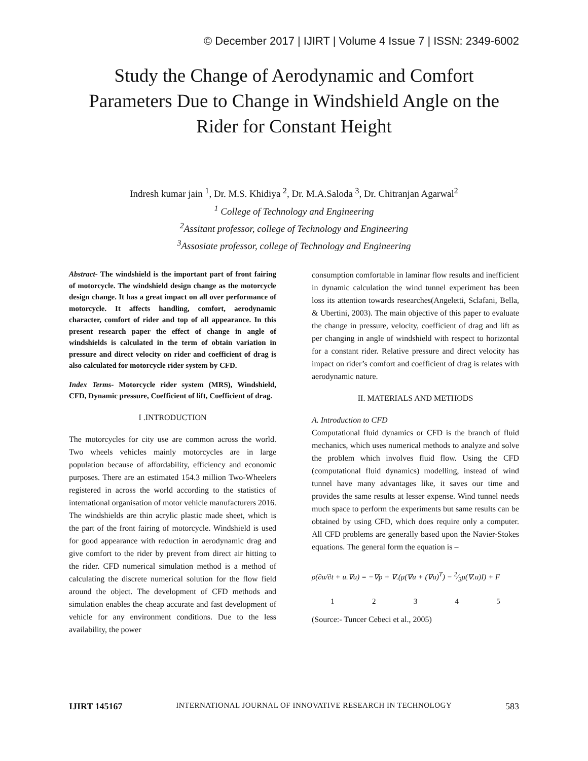© December 2017 | IJIRT | Volume 4 Issue 7 | ISSN: 2349-6002
Study the Change of Aerodynamic and Comfort Parameters Due to Change in Windshield Angle on the Rider for Constant Height
Indresh kumar jain <sup>1</sup>, Dr. M.S. Khidiya <sup>2</sup>, Dr. M.A.Saloda <sup>3</sup>, Dr. Chitranjan Agarwal<sup>2</sup>
<sup>1</sup> College of Technology and Engineering
<sup>2</sup> Assitant professor, college of Technology and Engineering
<sup>3</sup> Assosiate professor, college of Technology and Engineering
Abstract- The windshield is the important part of front fairing of motorcycle. The windshield design change as the motorcycle design change. It has a great impact on all over performance of motorcycle. It affects handling, comfort, aerodynamic character, comfort of rider and top of all appearance. In this present research paper the effect of change in angle of windshields is calculated in the term of obtain variation in pressure and direct velocity on rider and coefficient of drag is also calculated for motorcycle rider system by CFD.
Index Terms- Motorcycle rider system (MRS), Windshield, CFD, Dynamic pressure, Coefficient of lift, Coefficient of drag.
I .INTRODUCTION
The motorcycles for city use are common across the world. Two wheels vehicles mainly motorcycles are in large population because of affordability, efficiency and economic purposes. There are an estimated 154.3 million Two-Wheelers registered in across the world according to the statistics of international organisation of motor vehicle manufacturers 2016. The windshields are thin acrylic plastic made sheet, which is the part of the front fairing of motorcycle. Windshield is used for good appearance with reduction in aerodynamic drag and give comfort to the rider by prevent from direct air hitting to the rider. CFD numerical simulation method is a method of calculating the discrete numerical solution for the flow field around the object. The development of CFD methods and simulation enables the cheap accurate and fast development of vehicle for any environment conditions. Due to the less availability, the power
consumption comfortable in laminar flow results and inefficient in dynamic calculation the wind tunnel experiment has been loss its attention towards researches(Angeletti, Sclafani, Bella, & Ubertini, 2003). The main objective of this paper to evaluate the change in pressure, velocity, coefficient of drag and lift as per changing in angle of windshield with respect to horizontal for a constant rider. Relative pressure and direct velocity has impact on rider’s comfort and coefficient of drag is relates with aerodynamic nature.
II. MATERIALS AND METHODS
A. Introduction to CFD
Computational fluid dynamics or CFD is the branch of fluid mechanics, which uses numerical methods to analyze and solve the problem which involves fluid flow. Using the CFD (computational fluid dynamics) modelling, instead of wind tunnel have many advantages like, it saves our time and provides the same results at lesser expense. Wind tunnel needs much space to perform the experiments but same results can be obtained by using CFD, which does require only a computer. All CFD problems are generally based upon the Navier-Stokes equations. The general form the equation is –
ρ(∂u/∂t + u.∇u) = −∇p + ∇.(μ(∇u + (∇u)<sup>T</sup>) − 2⁄3μ(∇.u)I) + F
1 2 3 4 5
(Source:- Tuncer Cebeci et al., 2005)
IJIRT 145167 INTERNATIONAL JOURNAL OF INNOVATIVE RESEARCH IN TECHNOLOGY 583